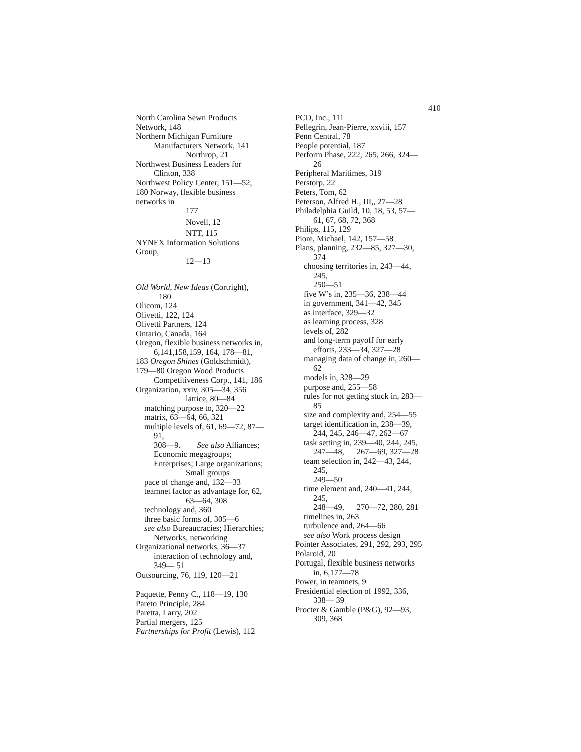410
North Carolina Sewn Products
Network, 148
Northern Michigan Furniture
Manufacturers Network, 141
Northrop, 21
Northwest Business Leaders for
Clinton, 338
Northwest Policy Center, 151—52,
180 Norway, flexible business
networks in
177
Novell, 12
NTT, 115
NYNEX Information Solutions
Group,
12—13
Old World, New Ideas (Cortright),
180
Olicom, 124
Olivetti, 122, 124
Olivetti Partners, 124
Ontario, Canada, 164
Oregon, flexible business networks in,
6,141,158,159, 164, 178—81,
183 Oregon Shines (Goldschmidt),
179—80 Oregon Wood Products
Competitiveness Corp., 141, 186
Organization, xxiv, 305—34, 356
lattice, 80—84
matching purpose to, 320—22
matrix, 63—64, 66, 321
multiple levels of, 61, 69—72, 87—
91,
308—9. See also Alliances;
Economic megagroups;
Enterprises; Large organizations;
Small groups
pace of change and, 132—33
teamnet factor as advantage for, 62,
63—64, 308
technology and, 360
three basic forms of, 305—6
see also Bureaucracies; Hierarchies;
Networks, networking
Organizational networks, 36—37
interaction of technology and,
349— 51
Outsourcing, 76, 119, 120—21
Paquette, Penny C., 118—19, 130
Pareto Principle, 284
Paretta, Larry, 202
Partial mergers, 125
Partnerships for Profit (Lewis), 112
PCO, Inc., 111
Pellegrin, Jean-Pierre, xxviii, 157
Penn Central, 78
People potential, 187
Perform Phase, 222, 265, 266, 324—
26
Peripheral Maritimes, 319
Perstorp, 22
Peters, Tom, 62
Peterson, Alfred H., III,, 27—28
Philadelphia Guild, 10, 18, 53, 57—
61, 67, 68, 72, 368
Philips, 115, 129
Piore, Michael, 142, 157—58
Plans, planning, 232—85, 327—30,
374
choosing territories in, 243—44,
245,
250—51
five W’s in, 235—36, 238—44
in government, 341—42, 345
as interface, 329—32
as learning process, 328
levels of, 282
and long-term payoff for early
efforts, 233—34, 327—28
managing data of change in, 260—
62
models in, 328—29
purpose and, 255—58
rules for not getting stuck in, 283—
85
size and complexity and, 254—55
target identification in, 238—39,
244, 245, 246—47, 262—67
task setting in, 239—40, 244, 245,
247—48, 267—69, 327—28
team selection in, 242—43, 244,
245,
249—50
time element and, 240—41, 244,
245,
248—49, 270—72, 280, 281
timelines in, 263
turbulence and, 264—66
see also Work process design
Pointer Associates, 291, 292, 293, 295
Polaroid, 20
Portugal, flexible business networks
in, 6,177—78
Power, in teamnets, 9
Presidential election of 1992, 336,
338— 39
Procter & Gamble (P&G), 92—93,
309, 368